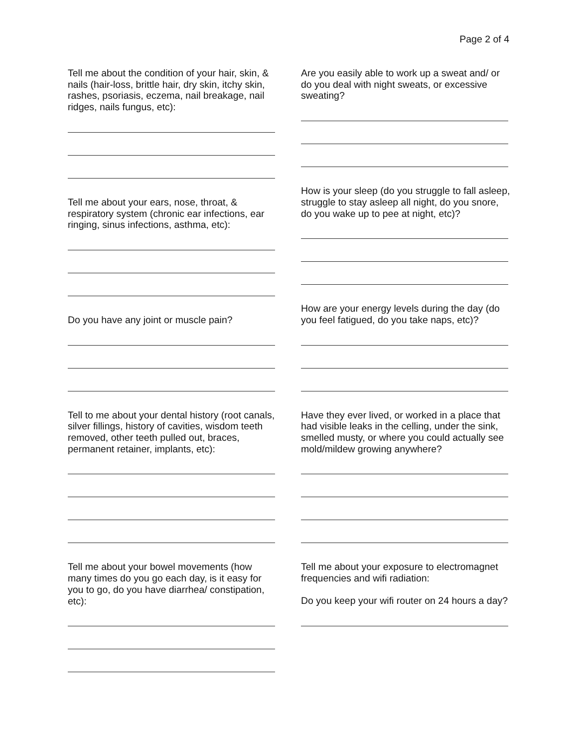Page 2 of 4
Tell me about the condition of your hair, skin, & nails (hair-loss, brittle hair, dry skin, itchy skin, rashes, psoriasis, eczema, nail breakage, nail ridges, nails fungus, etc):
Tell me about your ears, nose, throat, & respiratory system (chronic ear infections, ear ringing, sinus infections, asthma, etc):
Do you have any joint or muscle pain?
Tell to me about your dental history (root canals, silver fillings, history of cavities, wisdom teeth removed, other teeth pulled out, braces, permanent retainer, implants, etc):
Tell me about your bowel movements (how many times do you go each day, is it easy for you to go, do you have diarrhea/ constipation, etc):
Are you easily able to work up a sweat and/ or do you deal with night sweats, or excessive sweating?
How is your sleep (do you struggle to fall asleep, struggle to stay asleep all night, do you snore, do you wake up to pee at night, etc)?
How are your energy levels during the day (do you feel fatigued, do you take naps, etc)?
Have they ever lived, or worked in a place that had visible leaks in the celling, under the sink, smelled musty, or where you could actually see mold/mildew growing anywhere?
Tell me about your exposure to electromagnet frequencies and wifi radiation:
Do you keep your wifi router on 24 hours a day?